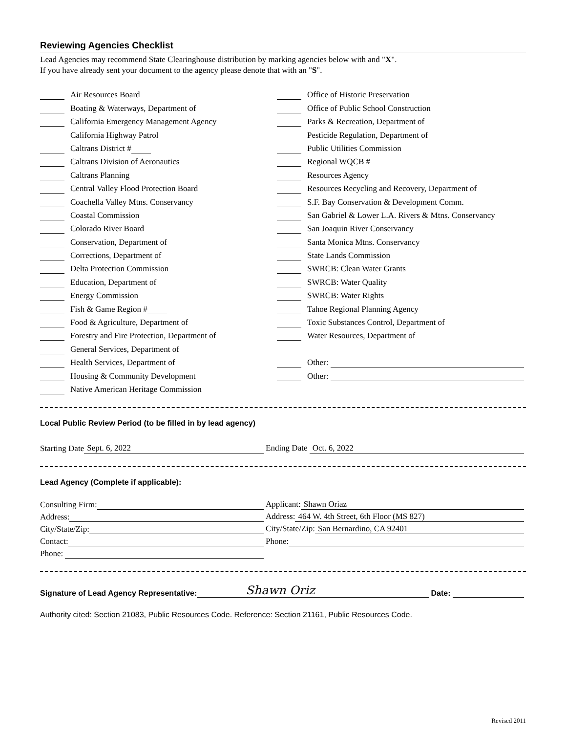Reviewing Agencies Checklist
Lead Agencies may recommend State Clearinghouse distribution by marking agencies below with and "X".
If you have already sent your document to the agency please denote that with an "S".
Air Resources Board
Boating & Waterways, Department of
California Emergency Management Agency
California Highway Patrol
Caltrans District #
Caltrans Division of Aeronautics
Caltrans Planning
Central Valley Flood Protection Board
Coachella Valley Mtns. Conservancy
Coastal Commission
Colorado River Board
Conservation, Department of
Corrections, Department of
Delta Protection Commission
Education, Department of
Energy Commission
Fish & Game Region #
Food & Agriculture, Department of
Forestry and Fire Protection, Department of
General Services, Department of
Health Services, Department of
Housing & Community Development
Native American Heritage Commission
Office of Historic Preservation
Office of Public School Construction
Parks & Recreation, Department of
Pesticide Regulation, Department of
Public Utilities Commission
Regional WQCB #
Resources Agency
Resources Recycling and Recovery, Department of
S.F. Bay Conservation & Development Comm.
San Gabriel & Lower L.A. Rivers & Mtns. Conservancy
San Joaquin River Conservancy
Santa Monica Mtns. Conservancy
State Lands Commission
SWRCB: Clean Water Grants
SWRCB: Water Quality
SWRCB: Water Rights
Tahoe Regional Planning Agency
Toxic Substances Control, Department of
Water Resources, Department of
Other:
Other:
Local Public Review Period (to be filled in by lead agency)
Starting Date Sept. 6, 2022
Ending Date Oct. 6, 2022
Lead Agency (Complete if applicable):
Consulting Firm:
Applicant: Shawn Oriaz
Address:
Address: 464 W. 4th Street, 6th Floor (MS 827)
City/State/Zip:
City/State/Zip: San Bernardino, CA 92401
Contact:
Phone:
Phone:
Signature of Lead Agency Representative: Shawn Oriz Date:
Authority cited: Section 21083, Public Resources Code. Reference: Section 21161, Public Resources Code.
Revised 2011